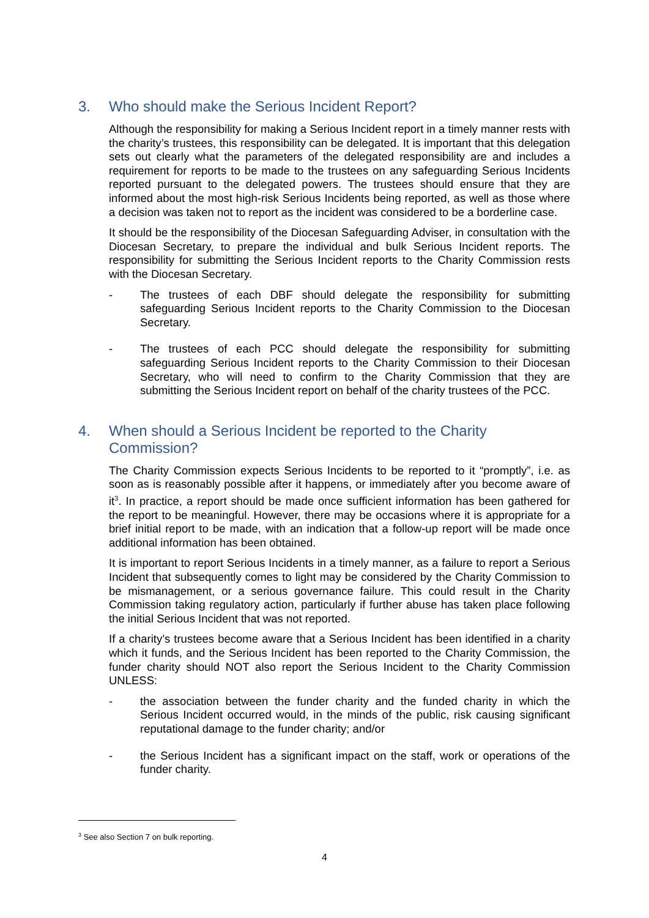3. Who should make the Serious Incident Report?
Although the responsibility for making a Serious Incident report in a timely manner rests with the charity’s trustees, this responsibility can be delegated. It is important that this delegation sets out clearly what the parameters of the delegated responsibility are and includes a requirement for reports to be made to the trustees on any safeguarding Serious Incidents reported pursuant to the delegated powers. The trustees should ensure that they are informed about the most high-risk Serious Incidents being reported, as well as those where a decision was taken not to report as the incident was considered to be a borderline case.
It should be the responsibility of the Diocesan Safeguarding Adviser, in consultation with the Diocesan Secretary, to prepare the individual and bulk Serious Incident reports. The responsibility for submitting the Serious Incident reports to the Charity Commission rests with the Diocesan Secretary.
- The trustees of each DBF should delegate the responsibility for submitting safeguarding Serious Incident reports to the Charity Commission to the Diocesan Secretary.
- The trustees of each PCC should delegate the responsibility for submitting safeguarding Serious Incident reports to the Charity Commission to their Diocesan Secretary, who will need to confirm to the Charity Commission that they are submitting the Serious Incident report on behalf of the charity trustees of the PCC.
4. When should a Serious Incident be reported to the Charity Commission?
The Charity Commission expects Serious Incidents to be reported to it “promptly”, i.e. as soon as is reasonably possible after it happens, or immediately after you become aware of it<sup>3</sup>. In practice, a report should be made once sufficient information has been gathered for the report to be meaningful. However, there may be occasions where it is appropriate for a brief initial report to be made, with an indication that a follow-up report will be made once additional information has been obtained.
It is important to report Serious Incidents in a timely manner, as a failure to report a Serious Incident that subsequently comes to light may be considered by the Charity Commission to be mismanagement, or a serious governance failure. This could result in the Charity Commission taking regulatory action, particularly if further abuse has taken place following the initial Serious Incident that was not reported.
If a charity’s trustees become aware that a Serious Incident has been identified in a charity which it funds, and the Serious Incident has been reported to the Charity Commission, the funder charity should NOT also report the Serious Incident to the Charity Commission UNLESS:
- the association between the funder charity and the funded charity in which the Serious Incident occurred would, in the minds of the public, risk causing significant reputational damage to the funder charity; and/or
- the Serious Incident has a significant impact on the staff, work or operations of the funder charity.
<sup>3</sup> See also Section 7 on bulk reporting.
4